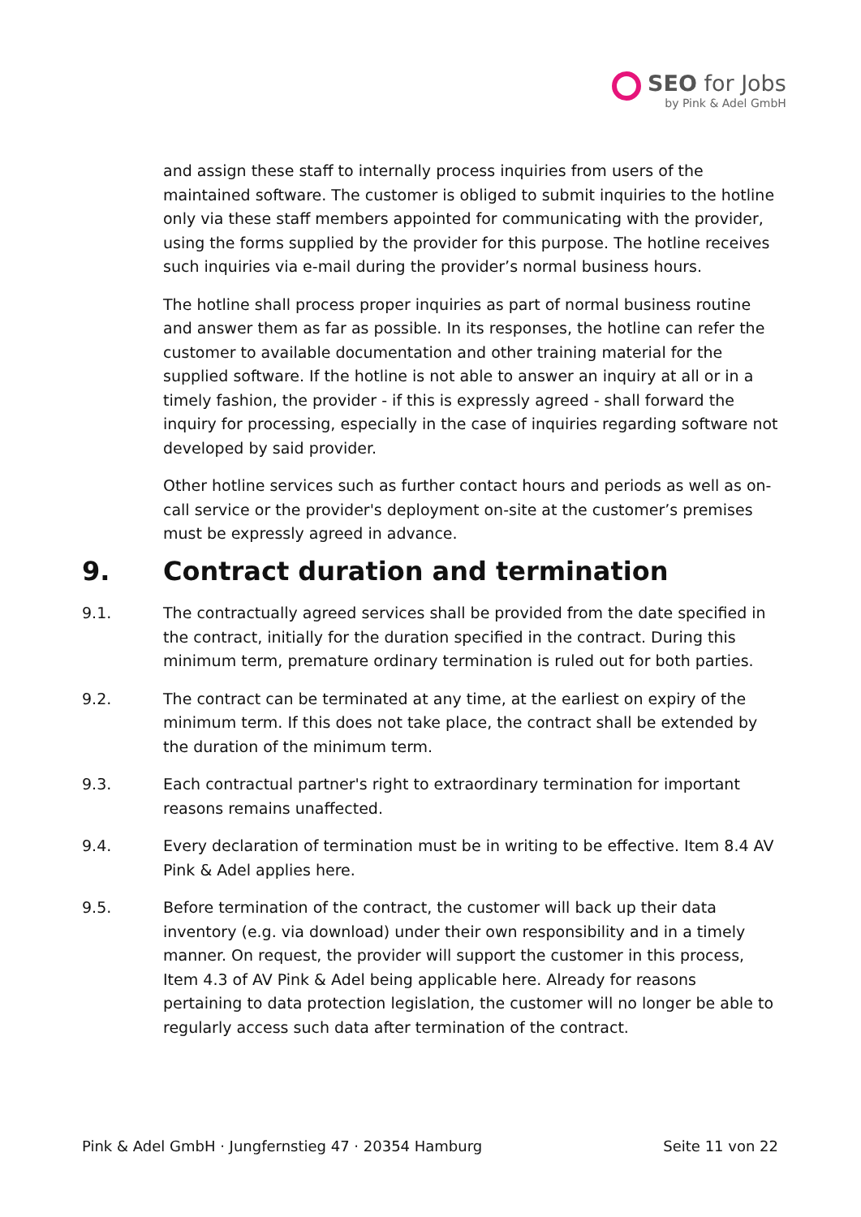SEO for Jobs
by Pink & Adel GmbH
and assign these staff to internally process inquiries from users of the maintained software. The customer is obliged to submit inquiries to the hotline only via these staff members appointed for communicating with the provider, using the forms supplied by the provider for this purpose. The hotline receives such inquiries via e-mail during the provider’s normal business hours.
The hotline shall process proper inquiries as part of normal business routine and answer them as far as possible. In its responses, the hotline can refer the customer to available documentation and other training material for the supplied software. If the hotline is not able to answer an inquiry at all or in a timely fashion, the provider - if this is expressly agreed - shall forward the inquiry for processing, especially in the case of inquiries regarding software not developed by said provider.
Other hotline services such as further contact hours and periods as well as on-call service or the provider's deployment on-site at the customer’s premises must be expressly agreed in advance.
9. Contract duration and termination
9.1. The contractually agreed services shall be provided from the date specified in the contract, initially for the duration specified in the contract. During this minimum term, premature ordinary termination is ruled out for both parties.
9.2. The contract can be terminated at any time, at the earliest on expiry of the minimum term. If this does not take place, the contract shall be extended by the duration of the minimum term.
9.3. Each contractual partner's right to extraordinary termination for important reasons remains unaffected.
9.4. Every declaration of termination must be in writing to be effective. Item 8.4 AV Pink & Adel applies here.
9.5. Before termination of the contract, the customer will back up their data inventory (e.g. via download) under their own responsibility and in a timely manner. On request, the provider will support the customer in this process, Item 4.3 of AV Pink & Adel being applicable here. Already for reasons pertaining to data protection legislation, the customer will no longer be able to regularly access such data after termination of the contract.
Pink & Adel GmbH · Jungfernstieg 47 · 20354 Hamburg Seite 11 von 22